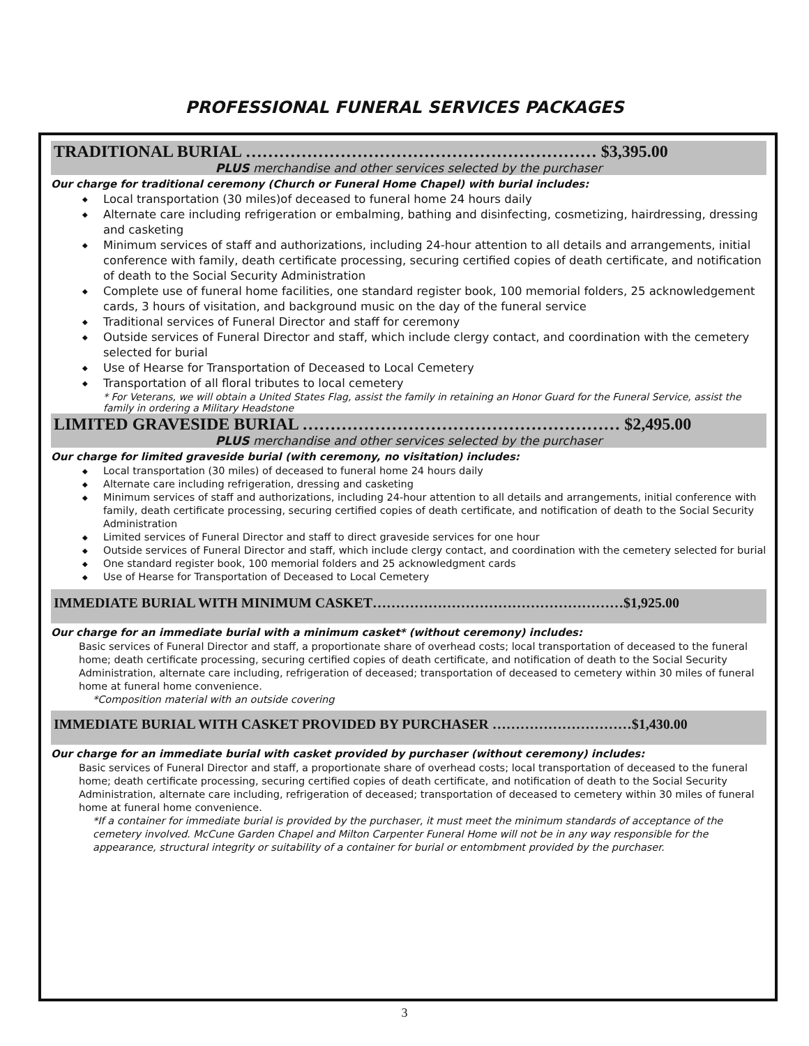PROFESSIONAL FUNERAL SERVICES PACKAGES
TRADITIONAL BURIAL ……………………………………………………… $3,395.00
PLUS merchandise and other services selected by the purchaser
Our charge for traditional ceremony (Church or Funeral Home Chapel) with burial includes:
◆ Local transportation (30 miles)of deceased to funeral home 24 hours daily
◆ Alternate care including refrigeration or embalming, bathing and disinfecting, cosmetizing, hairdressing, dressing and casketing
◆ Minimum services of staff and authorizations, including 24-hour attention to all details and arrangements, initial conference with family, death certificate processing, securing certified copies of death certificate, and notification of death to the Social Security Administration
◆ Complete use of funeral home facilities, one standard register book, 100 memorial folders, 25 acknowledgement cards, 3 hours of visitation, and background music on the day of the funeral service
◆ Traditional services of Funeral Director and staff for ceremony
◆ Outside services of Funeral Director and staff, which include clergy contact, and coordination with the cemetery selected for burial
◆ Use of Hearse for Transportation of Deceased to Local Cemetery
◆ Transportation of all floral tributes to local cemetery
* For Veterans, we will obtain a United States Flag, assist the family in retaining an Honor Guard for the Funeral Service, assist the family in ordering a Military Headstone
LIMITED GRAVESIDE BURIAL ………………………………………………… $2,495.00
PLUS merchandise and other services selected by the purchaser
Our charge for limited graveside burial (with ceremony, no visitation) includes:
◆ Local transportation (30 miles) of deceased to funeral home 24 hours daily
◆ Alternate care including refrigeration, dressing and casketing
◆ Minimum services of staff and authorizations, including 24-hour attention to all details and arrangements, initial conference with family, death certificate processing, securing certified copies of death certificate, and notification of death to the Social Security Administration
◆ Limited services of Funeral Director and staff to direct graveside services for one hour
◆ Outside services of Funeral Director and staff, which include clergy contact, and coordination with the cemetery selected for burial
◆ One standard register book, 100 memorial folders and 25 acknowledgment cards
◆ Use of Hearse for Transportation of Deceased to Local Cemetery
IMMEDIATE BURIAL WITH MINIMUM CASKET………………………………………………$1,925.00
Our charge for an immediate burial with a minimum casket* (without ceremony) includes:
Basic services of Funeral Director and staff, a proportionate share of overhead costs; local transportation of deceased to the funeral home; death certificate processing, securing certified copies of death certificate, and notification of death to the Social Security Administration, alternate care including, refrigeration of deceased; transportation of deceased to cemetery within 30 miles of funeral home at funeral home convenience.
*Composition material with an outside covering
IMMEDIATE BURIAL WITH CASKET PROVIDED BY PURCHASER …………………………$1,430.00
Our charge for an immediate burial with casket provided by purchaser (without ceremony) includes:
Basic services of Funeral Director and staff, a proportionate share of overhead costs; local transportation of deceased to the funeral home; death certificate processing, securing certified copies of death certificate, and notification of death to the Social Security Administration, alternate care including, refrigeration of deceased; transportation of deceased to cemetery within 30 miles of funeral home at funeral home convenience.
*If a container for immediate burial is provided by the purchaser, it must meet the minimum standards of acceptance of the cemetery involved. McCune Garden Chapel and Milton Carpenter Funeral Home will not be in any way responsible for the appearance, structural integrity or suitability of a container for burial or entombment provided by the purchaser.
3